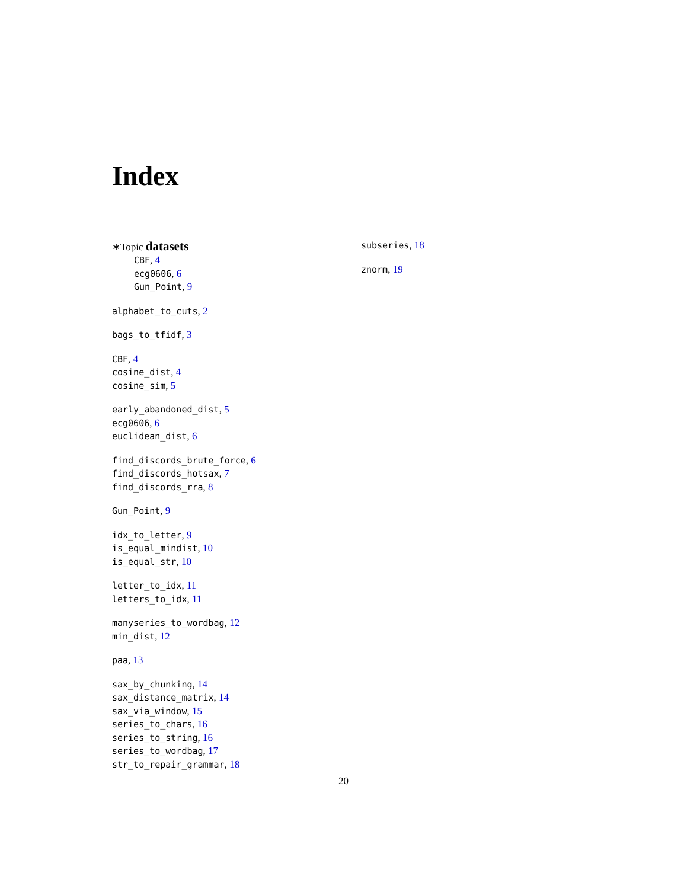Index
∗Topic datasets
CBF, 4
ecg0606, 6
Gun_Point, 9
alphabet_to_cuts, 2
bags_to_tfidf, 3
CBF, 4
cosine_dist, 4
cosine_sim, 5
early_abandoned_dist, 5
ecg0606, 6
euclidean_dist, 6
find_discords_brute_force, 6
find_discords_hotsax, 7
find_discords_rra, 8
Gun_Point, 9
idx_to_letter, 9
is_equal_mindist, 10
is_equal_str, 10
letter_to_idx, 11
letters_to_idx, 11
manyseries_to_wordbag, 12
min_dist, 12
paa, 13
sax_by_chunking, 14
sax_distance_matrix, 14
sax_via_window, 15
series_to_chars, 16
series_to_string, 16
series_to_wordbag, 17
str_to_repair_grammar, 18
subseries, 18
znorm, 19
20